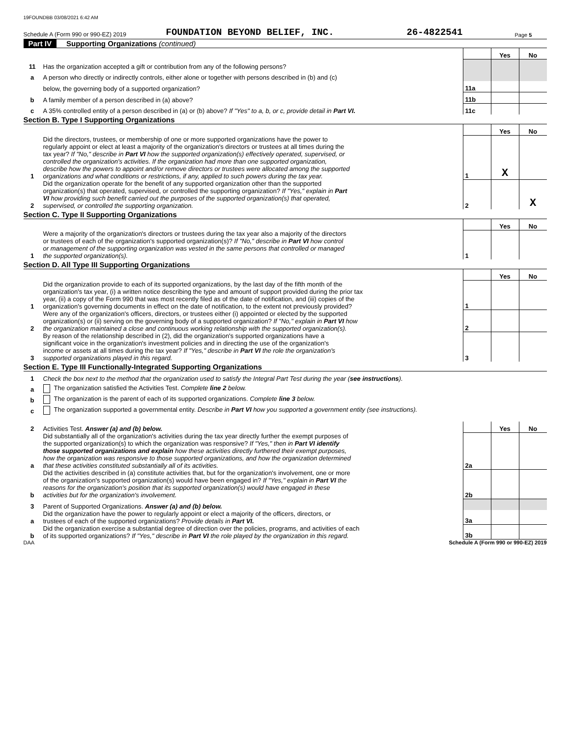19FOUNDBB 03/08/2021 6:42 AM
Schedule A (Form 990 or 990-EZ) 2019 FOUNDATION BEYOND BELIEF, INC. 26-4822541 Page 5
Part IV Supporting Organizations (continued)
| | | | Yes | No |
| 11 | Has the organization accepted a gift or contribution from any of the following persons? | | | |
| a | A person who directly or indirectly controls, either alone or together with persons described in (b) and (c) | | | |
| | below, the governing body of a supported organization? | 11a | | |
| b | A family member of a person described in (a) above? | 11b | | |
| c | A 35% controlled entity of a person described in (a) or (b) above? If "Yes" to a, b, or c, provide detail in Part VI. | 11c | | |
Section B. Type I Supporting Organizations
| | | | Yes | No |
| 1 | Did the directors, trustees, or membership of one or more supported organizations have the power to regularly appoint or elect at least a majority of the organization's directors or trustees at all times during the tax year? If "No," describe in Part VI how the supported organization(s) effectively operated, supervised, or controlled the organization's activities. If the organization had more than one supported organization, describe how the powers to appoint and/or remove directors or trustees were allocated among the supported organizations and what conditions or restrictions, if any, applied to such powers during the tax year. | 1 | X | |
| 2 | Did the organization operate for the benefit of any supported organization other than the supported organization(s) that operated, supervised, or controlled the supporting organization? If "Yes," explain in Part VI how providing such benefit carried out the purposes of the supported organization(s) that operated, supervised, or controlled the supporting organization. | 2 | | X |
Section C. Type II Supporting Organizations
| | | | Yes | No |
| 1 | Were a majority of the organization's directors or trustees during the tax year also a majority of the directors or trustees of each of the organization's supported organization(s)? If "No," describe in Part VI how control or management of the supporting organization was vested in the same persons that controlled or managed the supported organization(s). | 1 | | |
Section D. All Type III Supporting Organizations
| | | | Yes | No |
| 1 | Did the organization provide to each of its supported organizations, by the last day of the fifth month of the organization's tax year, (i) a written notice describing the type and amount of support provided during the prior tax year, (ii) a copy of the Form 990 that was most recently filed as of the date of notification, and (iii) copies of the organization's governing documents in effect on the date of notification, to the extent not previously provided? | 1 | | |
| 2 | Were any of the organization's officers, directors, or trustees either (i) appointed or elected by the supported organization(s) or (ii) serving on the governing body of a supported organization? If "No," explain in Part VI how the organization maintained a close and continuous working relationship with the supported organization(s). | 2 | | |
| 3 | By reason of the relationship described in (2), did the organization's supported organizations have a significant voice in the organization's investment policies and in directing the use of the organization's income or assets at all times during the tax year? If "Yes," describe in Part VI the role the organization's supported organizations played in this regard. | 3 | | |
Section E. Type III Functionally-Integrated Supporting Organizations
| 1 | Check the box next to the method that the organization used to satisfy the Integral Part Test during the year ( see instructions ). |
| a | The organization satisfied the Activities Test. Complete line 2 below. |
| b | The organization is the parent of each of its supported organizations. Complete line 3 below. |
| c | The organization supported a governmental entity. Describe in Part VI how you supported a government entity (see instructions). |
| 2 | Activities Test. Answer (a) and (b) below. | | Yes | No |
| a | Did substantially all of the organization's activities during the tax year directly further the exempt purposes of the supported organization(s) to which the organization was responsive? If "Yes," then in Part VI identify those supported organizations and explain how these activities directly furthered their exempt purposes, how the organization was responsive to those supported organizations, and how the organization determined that these activities constituted substantially all of its activities. | 2a | | |
| b | Did the activities described in (a) constitute activities that, but for the organization's involvement, one or more of the organization's supported organization(s) would have been engaged in? If "Yes," explain in Part VI the reasons for the organization's position that its supported organization(s) would have engaged in these activities but for the organization's involvement. | 2b | | |
| 3 | Parent of Supported Organizations. Answer (a) and (b) below. | | | |
| a | Did the organization have the power to regularly appoint or elect a majority of the officers, directors, or trustees of each of the supported organizations? Provide details in Part VI. | 3a | | |
| b | Did the organization exercise a substantial degree of direction over the policies, programs, and activities of each of its supported organizations? If "Yes," describe in Part VI the role played by the organization in this regard. | 3b | | |
DAA Schedule A (Form 990 or 990-EZ) 2019